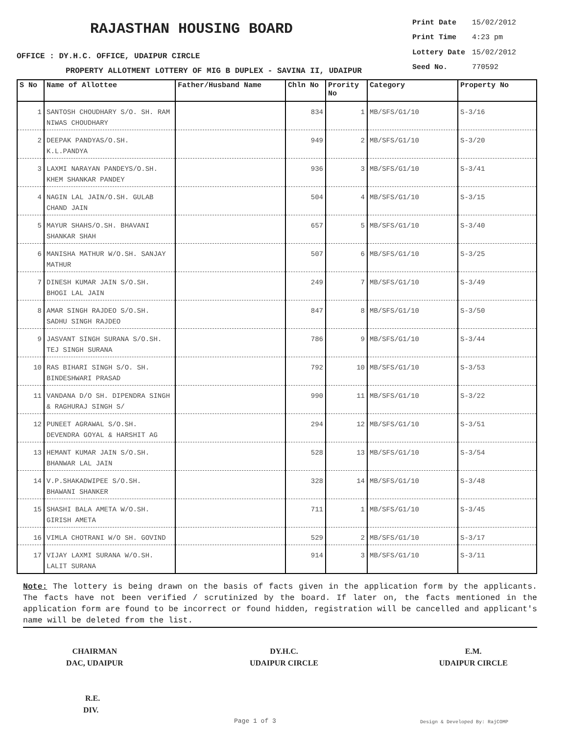RAJASTHAN HOUSING BOARD
OFFICE : DY.H.C. OFFICE, UDAIPUR CIRCLE
PROPERTY ALLOTMENT LOTTERY OF MIG B DUPLEX - SAVINA II, UDAIPUR
| Print Date | 15/02/2012 |
| Print Time | 4:23 pm |
| Lottery Date | 15/02/2012 |
| Seed No. | 770592 |
| S No | Name of Allottee | Father/Husband Name | Chln No | Prority No | Category | Property No |
| --- | --- | --- | --- | --- | --- | --- |
| 1 | SANTOSH CHOUDHARY S/O. SH. RAM NIWAS CHOUDHARY | | 834 | 1 | MB/SFS/G1/10 | S-3/16 |
| 2 | DEEPAK PANDYAS/O.SH. K.L.PANDYA | | 949 | 2 | MB/SFS/G1/10 | S-3/20 |
| 3 | LAXMI NARAYAN PANDEYS/O.SH. KHEM SHANKAR PANDEY | | 936 | 3 | MB/SFS/G1/10 | S-3/41 |
| 4 | NAGIN LAL JAIN/O.SH. GULAB CHAND JAIN | | 504 | 4 | MB/SFS/G1/10 | S-3/15 |
| 5 | MAYUR SHAHS/O.SH. BHAVANI SHANKAR SHAH | | 657 | 5 | MB/SFS/G1/10 | S-3/40 |
| 6 | MANISHA MATHUR W/O.SH. SANJAY MATHUR | | 507 | 6 | MB/SFS/G1/10 | S-3/25 |
| 7 | DINESH KUMAR JAIN S/O.SH. BHOGI LAL JAIN | | 249 | 7 | MB/SFS/G1/10 | S-3/49 |
| 8 | AMAR SINGH RAJDEO S/O.SH. SADHU SINGH RAJDEO | | 847 | 8 | MB/SFS/G1/10 | S-3/50 |
| 9 | JASVANT SINGH SURANA S/O.SH. TEJ SINGH SURANA | | 786 | 9 | MB/SFS/G1/10 | S-3/44 |
| 10 | RAS BIHARI SINGH S/O. SH. BINDESHWARI PRASAD | | 792 | 10 | MB/SFS/G1/10 | S-3/53 |
| 11 | VANDANA D/O SH. DIPENDRA SINGH & RAGHURAJ SINGH S/ | | 990 | 11 | MB/SFS/G1/10 | S-3/22 |
| 12 | PUNEET AGRAWAL S/O.SH. DEVENDRA GOYAL & HARSHIT AG | | 294 | 12 | MB/SFS/G1/10 | S-3/51 |
| 13 | HEMANT KUMAR JAIN S/O.SH. BHANWAR LAL JAIN | | 528 | 13 | MB/SFS/G1/10 | S-3/54 |
| 14 | V.P.SHAKADWIPEE S/O.SH. BHAWANI SHANKER | | 328 | 14 | MB/SFS/G1/10 | S-3/48 |
| 15 | SHASHI BALA AMETA W/O.SH. GIRISH AMETA | | 711 | 1 | MB/SFS/G1/10 | S-3/45 |
| 16 | VIMLA CHOTRANI W/O SH. GOVIND | | 529 | 2 | MB/SFS/G1/10 | S-3/17 |
| 17 | VIJAY LAXMI SURANA W/O.SH. LALIT SURANA | | 914 | 3 | MB/SFS/G1/10 | S-3/11 |
Note: The lottery is being drawn on the basis of facts given in the application form by the applicants. The facts have not been verified / scrutinized by the board. If later on, the facts mentioned in the application form are found to be incorrect or found hidden, registration will be cancelled and applicant's name will be deleted from the list.
CHAIRMAN
DAC, UDAIPUR
DY.H.C.
UDAIPUR CIRCLE
E.M.
UDAIPUR CIRCLE
R.E.
DIV.
Page 1 of 3 Design & Developed By: RajCOMP